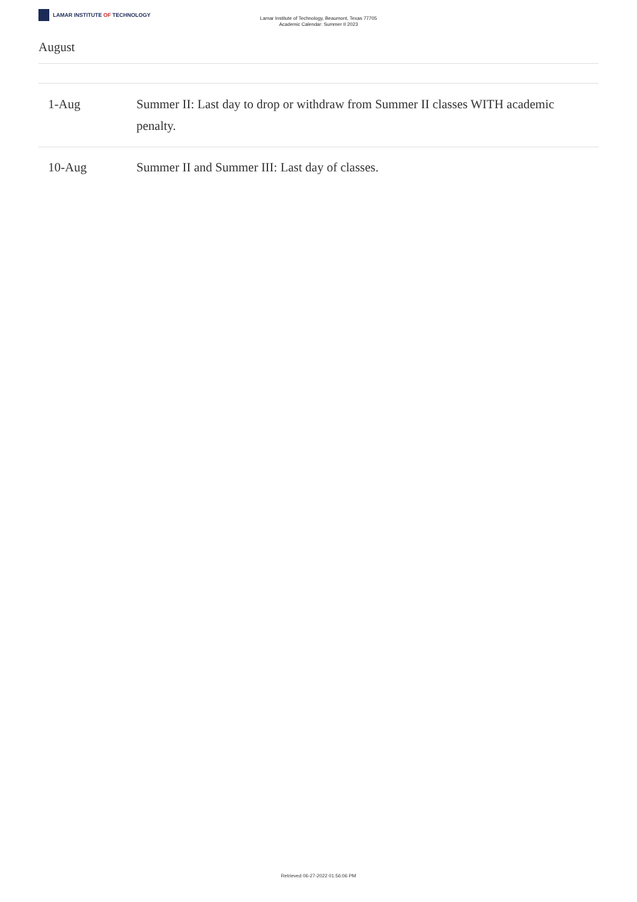LAMAR INSTITUTE OF TECHNOLOGY
Lamar Institute of Technology, Beaumont, Texas 77705
Academic Calendar: Summer II 2023
August
| 1-Aug | Summer II: Last day to drop or withdraw from Summer II classes WITH academic penalty. |
| 10-Aug | Summer II and Summer III: Last day of classes. |
Retrieved 06-27-2022 01:56:06 PM